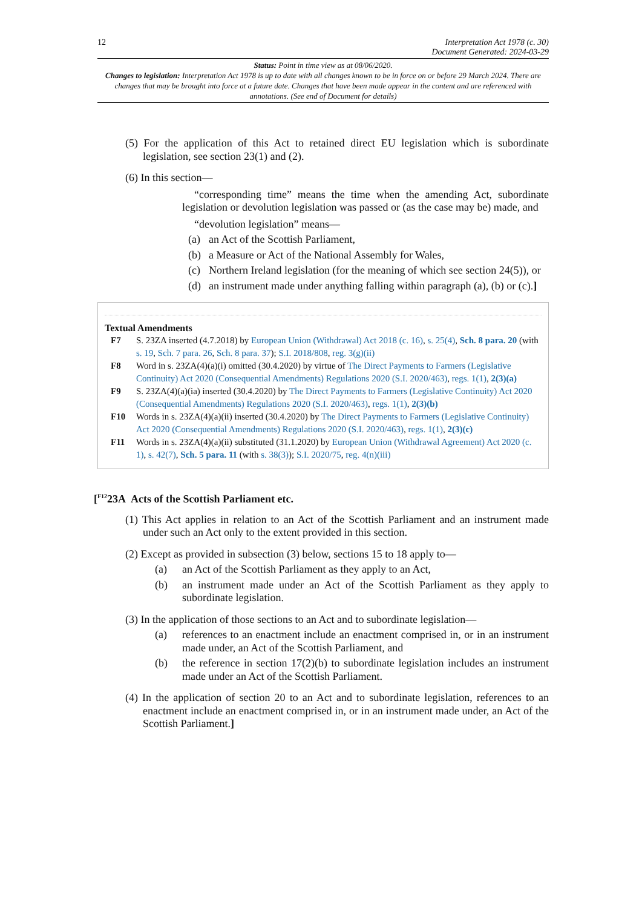12 Interpretation Act 1978 (c. 30)
Document Generated: 2024-03-29
Status: Point in time view as at 08/06/2020.
Changes to legislation: Interpretation Act 1978 is up to date with all changes known to be in force on or before 29 March 2024. There are changes that may be brought into force at a future date. Changes that have been made appear in the content and are referenced with annotations. (See end of Document for details)
(5) For the application of this Act to retained direct EU legislation which is subordinate legislation, see section 23(1) and (2).
(6) In this section—
“corresponding time” means the time when the amending Act, subordinate legislation or devolution legislation was passed or (as the case may be) made, and
“devolution legislation” means—
(a) an Act of the Scottish Parliament,
(b) a Measure or Act of the National Assembly for Wales,
(c) Northern Ireland legislation (for the meaning of which see section 24(5)), or
(d) an instrument made under anything falling within paragraph (a), (b) or (c).]
Textual Amendments
F7 S. 23ZA inserted (4.7.2018) by European Union (Withdrawal) Act 2018 (c. 16), s. 25(4), Sch. 8 para. 20 (with s. 19, Sch. 7 para. 26, Sch. 8 para. 37); S.I. 2018/808, reg. 3(g)(ii)
F8 Word in s. 23ZA(4)(a)(i) omitted (30.4.2020) by virtue of The Direct Payments to Farmers (Legislative Continuity) Act 2020 (Consequential Amendments) Regulations 2020 (S.I. 2020/463), regs. 1(1), 2(3)(a)
F9 S. 23ZA(4)(a)(ia) inserted (30.4.2020) by The Direct Payments to Farmers (Legislative Continuity) Act 2020 (Consequential Amendments) Regulations 2020 (S.I. 2020/463), regs. 1(1), 2(3)(b)
F10 Words in s. 23ZA(4)(a)(ii) inserted (30.4.2020) by The Direct Payments to Farmers (Legislative Continuity) Act 2020 (Consequential Amendments) Regulations 2020 (S.I. 2020/463), regs. 1(1), 2(3)(c)
F11 Words in s. 23ZA(4)(a)(ii) substituted (31.1.2020) by European Union (Withdrawal Agreement) Act 2020 (c. 1), s. 42(7), Sch. 5 para. 11 (with s. 38(3)); S.I. 2020/75, reg. 4(n)(iii)
[<sup>F12</sup>23A Acts of the Scottish Parliament etc.
(1) This Act applies in relation to an Act of the Scottish Parliament and an instrument made under such an Act only to the extent provided in this section.
(2) Except as provided in subsection (3) below, sections 15 to 18 apply to—
(a) an Act of the Scottish Parliament as they apply to an Act,
(b) an instrument made under an Act of the Scottish Parliament as they apply to subordinate legislation.
(3) In the application of those sections to an Act and to subordinate legislation—
(a) references to an enactment include an enactment comprised in, or in an instrument made under, an Act of the Scottish Parliament, and
(b) the reference in section 17(2)(b) to subordinate legislation includes an instrument made under an Act of the Scottish Parliament.
(4) In the application of section 20 to an Act and to subordinate legislation, references to an enactment include an enactment comprised in, or in an instrument made under, an Act of the Scottish Parliament.]